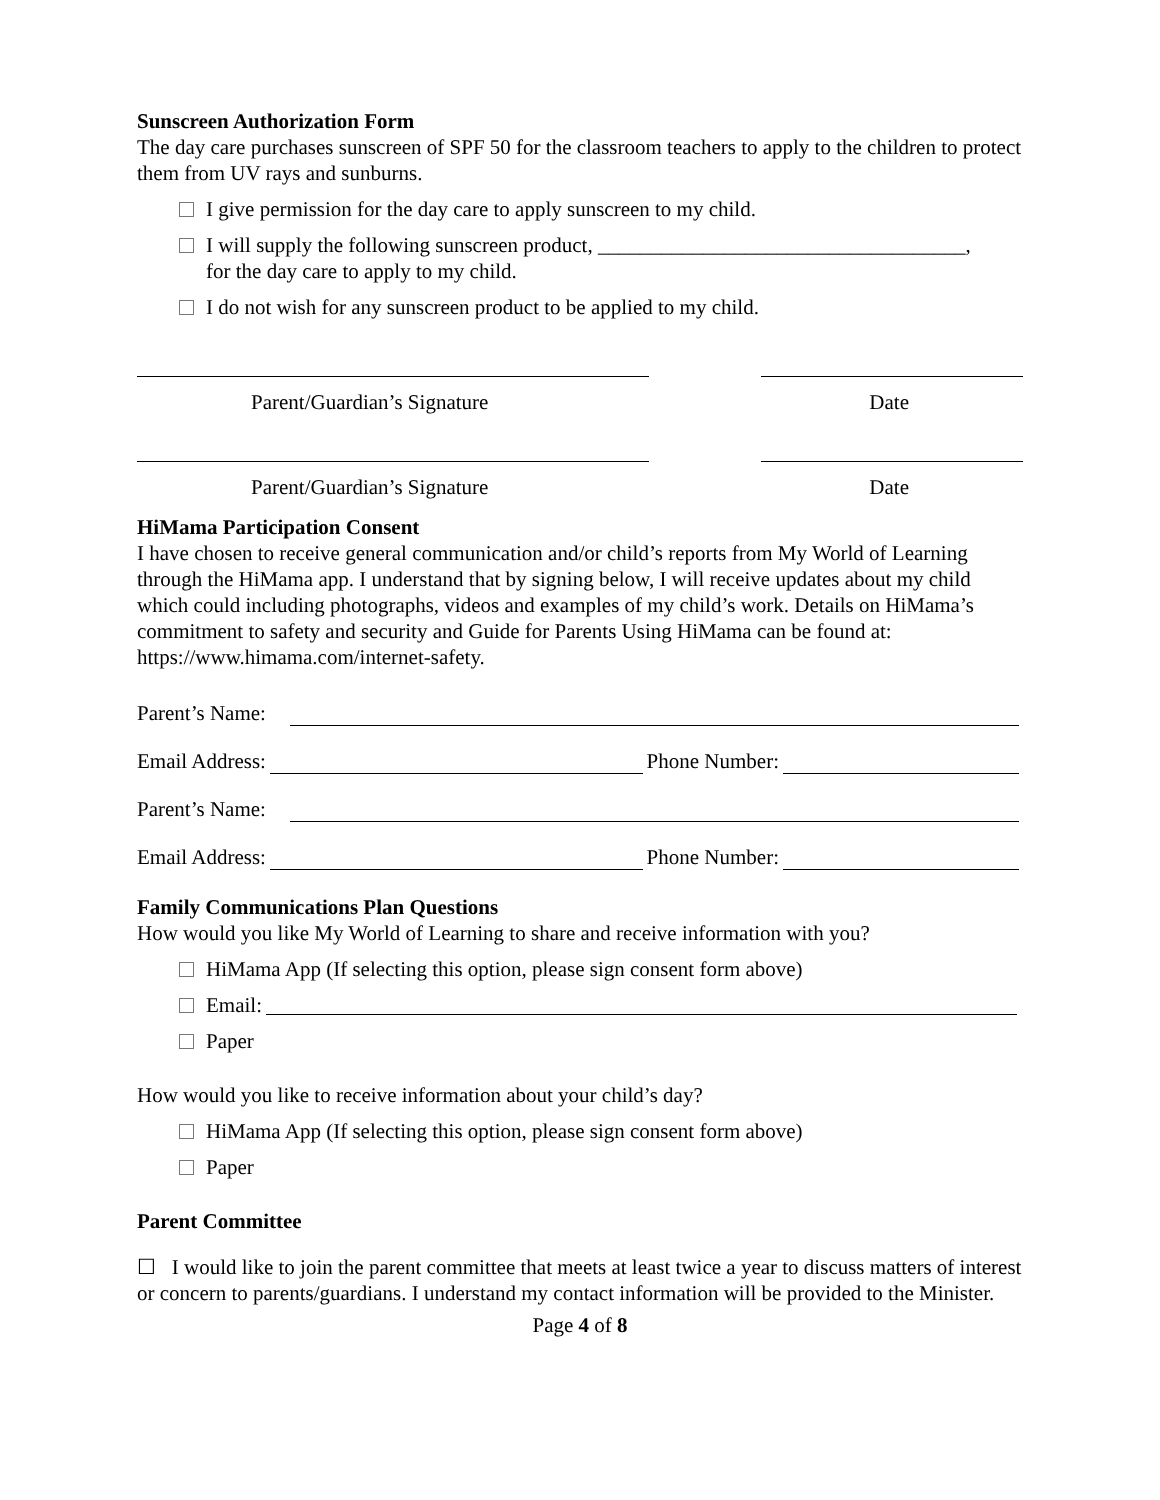Sunscreen Authorization Form
The day care purchases sunscreen of SPF 50 for the classroom teachers to apply to the children to protect them from UV rays and sunburns.
I give permission for the day care to apply sunscreen to my child.
I will supply the following sunscreen product, ___________________________________,
for the day care to apply to my child.
I do not wish for any sunscreen product to be applied to my child.
Parent/Guardian’s Signature Date
Parent/Guardian’s Signature Date
HiMama Participation Consent
I have chosen to receive general communication and/or child’s reports from My World of Learning through the HiMama app. I understand that by signing below, I will receive updates about my child which could including photographs, videos and examples of my child’s work. Details on HiMama’s commitment to safety and security and Guide for Parents Using HiMama can be found at: https://www.himama.com/internet-safety.
Parent’s Name:
Email Address: Phone Number:
Parent’s Name:
Email Address: Phone Number:
Family Communications Plan Questions
How would you like My World of Learning to share and receive information with you?
HiMama App (If selecting this option, please sign consent form above)
Email:
Paper
How would you like to receive information about your child’s day?
HiMama App (If selecting this option, please sign consent form above)
Paper
Parent Committee
☐ I would like to join the parent committee that meets at least twice a year to discuss matters of interest or concern to parents/guardians. I understand my contact information will be provided to the Minister.
Page 4 of 8